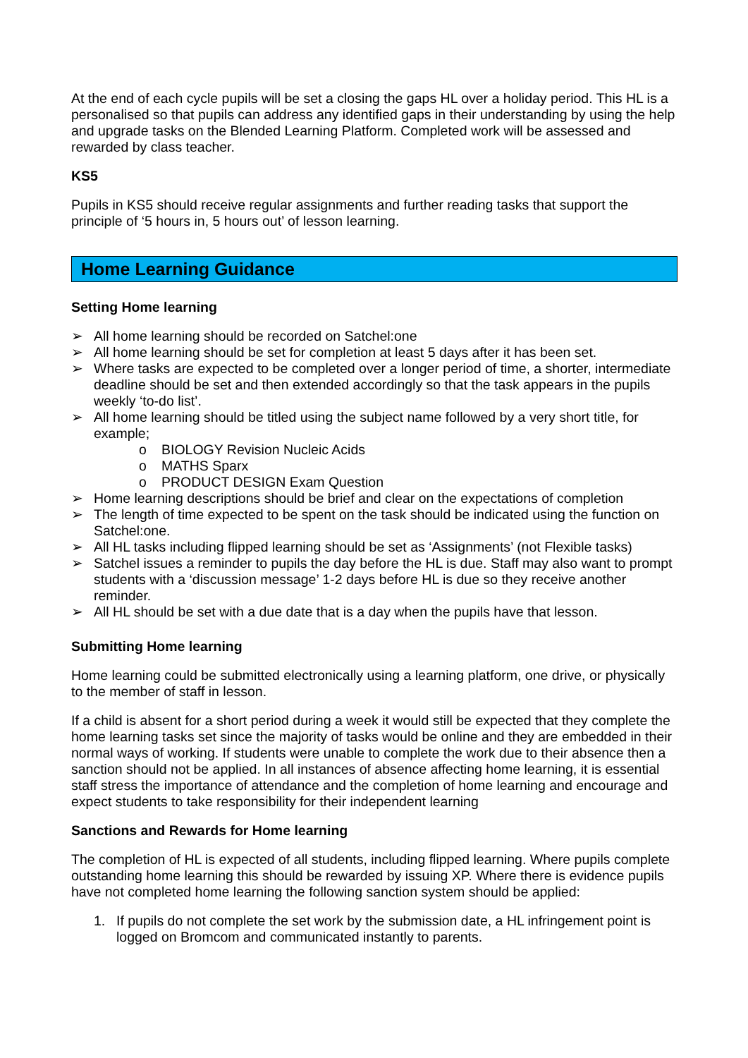At the end of each cycle pupils will be set a closing the gaps HL over a holiday period. This HL is a personalised so that pupils can address any identified gaps in their understanding by using the help and upgrade tasks on the Blended Learning Platform. Completed work will be assessed and rewarded by class teacher.
KS5
Pupils in KS5 should receive regular assignments and further reading tasks that support the principle of ‘5 hours in, 5 hours out’ of lesson learning.
Home Learning Guidance
Setting Home learning
➢ All home learning should be recorded on Satchel:one
➢ All home learning should be set for completion at least 5 days after it has been set.
➢ Where tasks are expected to be completed over a longer period of time, a shorter, intermediate deadline should be set and then extended accordingly so that the task appears in the pupils weekly ‘to-do list’.
➢ All home learning should be titled using the subject name followed by a very short title, for example;
o BIOLOGY Revision Nucleic Acids
o MATHS Sparx
o PRODUCT DESIGN Exam Question
➢ Home learning descriptions should be brief and clear on the expectations of completion
➢ The length of time expected to be spent on the task should be indicated using the function on Satchel:one.
➢ All HL tasks including flipped learning should be set as ‘Assignments’ (not Flexible tasks)
➢ Satchel issues a reminder to pupils the day before the HL is due. Staff may also want to prompt students with a ‘discussion message’ 1-2 days before HL is due so they receive another reminder.
➢ All HL should be set with a due date that is a day when the pupils have that lesson.
Submitting Home learning
Home learning could be submitted electronically using a learning platform, one drive, or physically to the member of staff in lesson.
If a child is absent for a short period during a week it would still be expected that they complete the home learning tasks set since the majority of tasks would be online and they are embedded in their normal ways of working. If students were unable to complete the work due to their absence then a sanction should not be applied. In all instances of absence affecting home learning, it is essential staff stress the importance of attendance and the completion of home learning and encourage and expect students to take responsibility for their independent learning
Sanctions and Rewards for Home learning
The completion of HL is expected of all students, including flipped learning. Where pupils complete outstanding home learning this should be rewarded by issuing XP. Where there is evidence pupils have not completed home learning the following sanction system should be applied:
1. If pupils do not complete the set work by the submission date, a HL infringement point is logged on Bromcom and communicated instantly to parents.